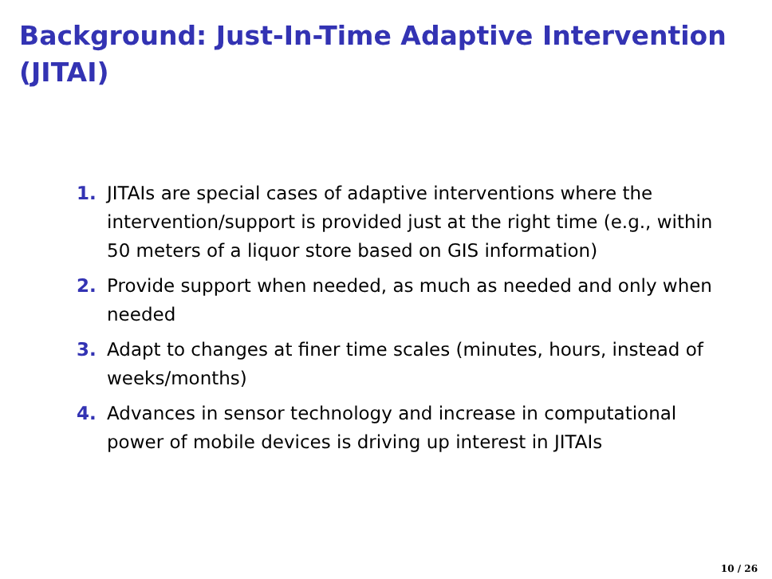Background: Just-In-Time Adaptive Intervention (JITAI)
1. JITAIs are special cases of adaptive interventions where the intervention/support is provided just at the right time (e.g., within 50 meters of a liquor store based on GIS information)
2. Provide support when needed, as much as needed and only when needed
3. Adapt to changes at finer time scales (minutes, hours, instead of weeks/months)
4. Advances in sensor technology and increase in computational power of mobile devices is driving up interest in JITAIs
10 / 26